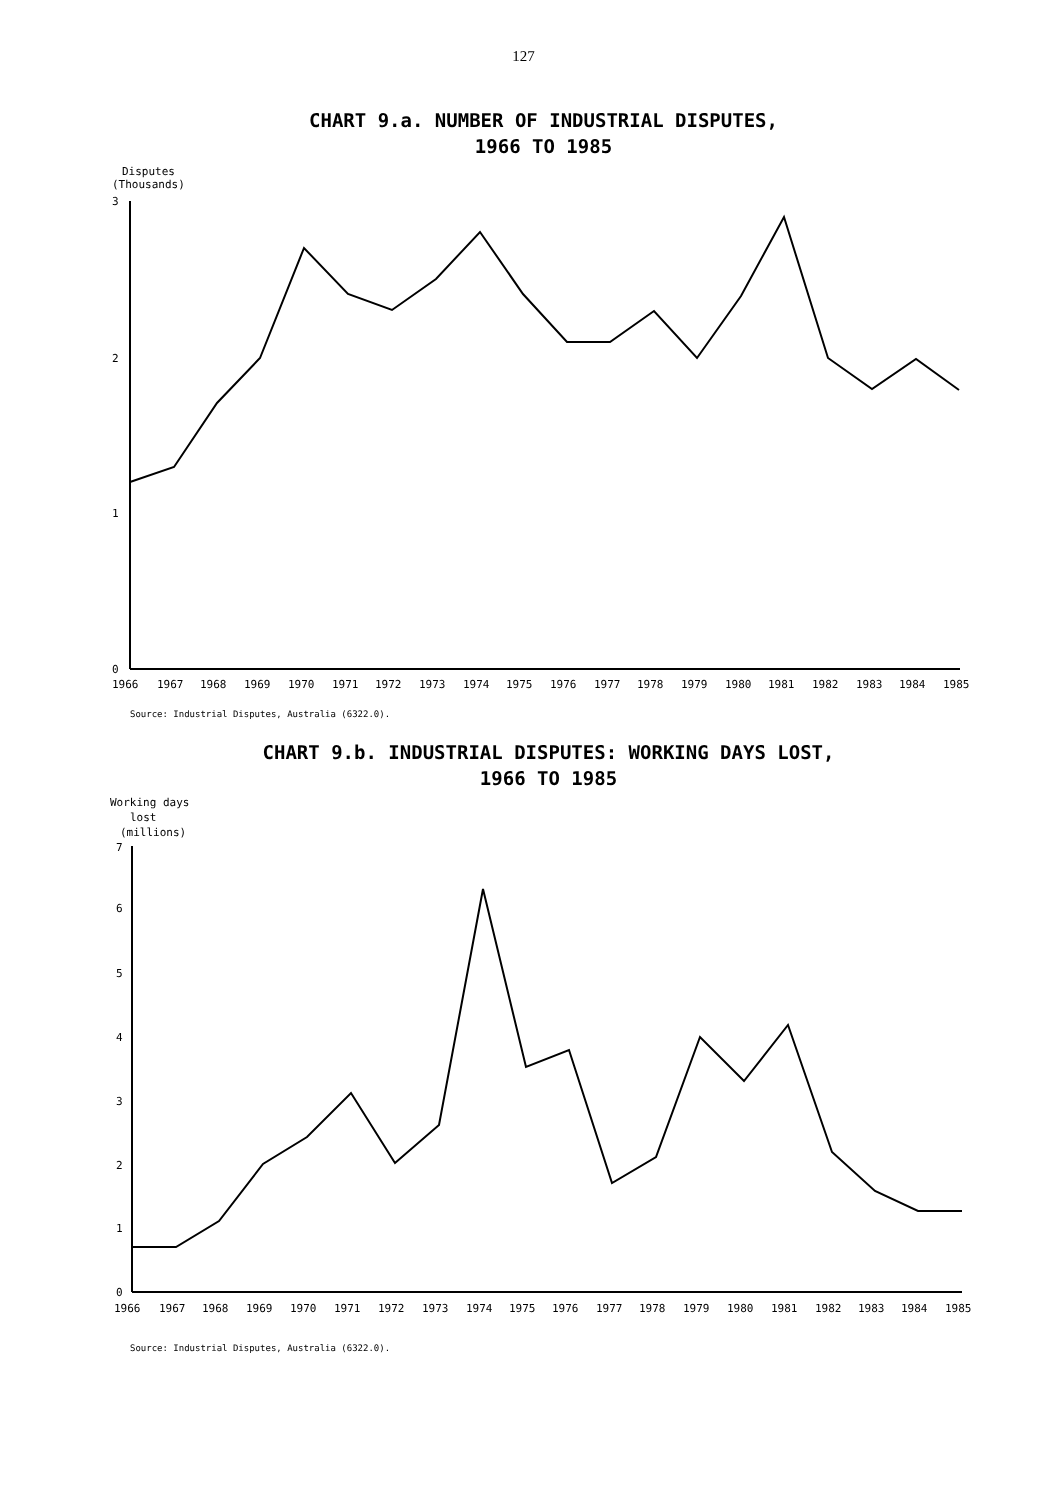127
CHART 9.a. NUMBER OF INDUSTRIAL DISPUTES,
1966 TO 1985
Disputes
(Thousands)
3
2
1
0
19661967196819691970197119721973197419751976197719781979198019811982198319841985
Source: Industrial Disputes, Australia (6322.0).
CHART 9.b. INDUSTRIAL DISPUTES: WORKING DAYS LOST,
1966 TO 1985
Working days
lost
(millions)
7
6
5
4
3
2
1
0
19661967196819691970197119721973197419751976197719781979198019811982198319841985
Source: Industrial Disputes, Australia (6322.0).